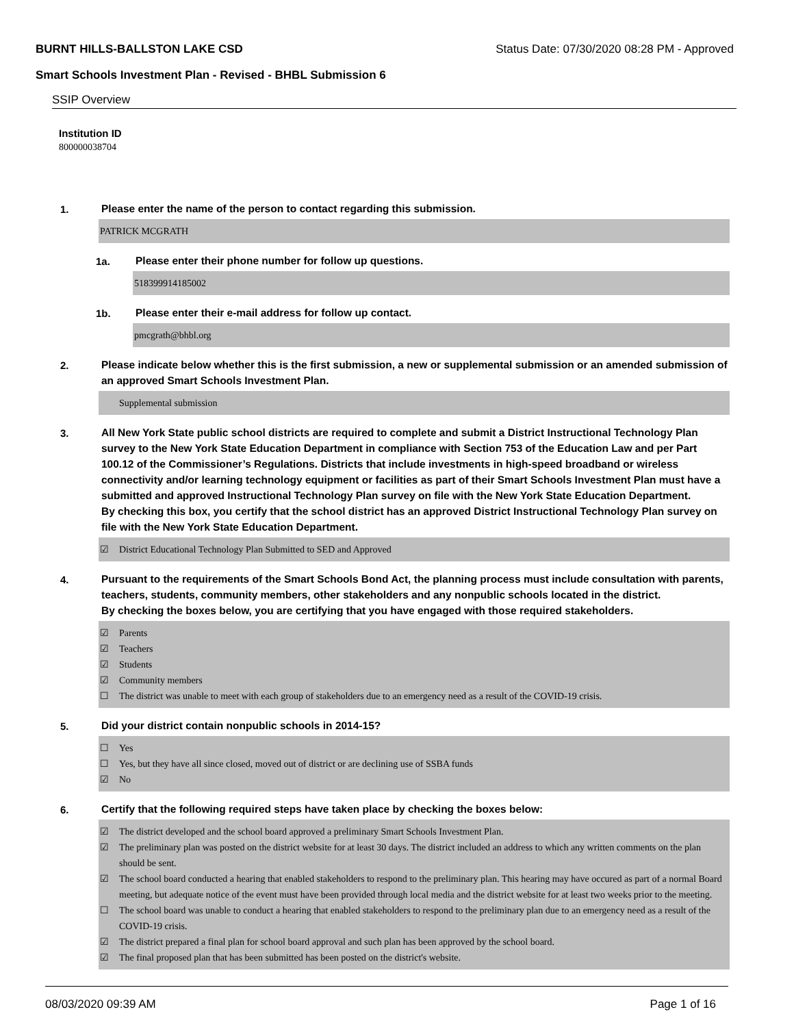BURNT HILLS-BALLSTON LAKE CSD Status Date: 07/30/2020 08:28 PM - Approved
Smart Schools Investment Plan - Revised - BHBL Submission 6
SSIP Overview
Institution ID
800000038704
1.
Please enter the name of the person to contact regarding this submission.
PATRICK MCGRATH
1a.
Please enter their phone number for follow up questions.
518399914185002
1b.
Please enter their e-mail address for follow up contact.
pmcgrath@bhbl.org
2.
Please indicate below whether this is the first submission, a new or supplemental submission or an amended submission of an approved Smart Schools Investment Plan.
Supplemental submission
3.
All New York State public school districts are required to complete and submit a District Instructional Technology Plan survey to the New York State Education Department in compliance with Section 753 of the Education Law and per Part 100.12 of the Commissioner’s Regulations. Districts that include investments in high-speed broadband or wireless connectivity and/or learning technology equipment or facilities as part of their Smart Schools Investment Plan must have a submitted and approved Instructional Technology Plan survey on file with the New York State Education Department.
By checking this box, you certify that the school district has an approved District Instructional Technology Plan survey on file with the New York State Education Department.
☑ District Educational Technology Plan Submitted to SED and Approved
4.
Pursuant to the requirements of the Smart Schools Bond Act, the planning process must include consultation with parents, teachers, students, community members, other stakeholders and any nonpublic schools located in the district.
By checking the boxes below, you are certifying that you have engaged with those required stakeholders.
☑ Parents
☑ Teachers
☑ Students
☑ Community members
☐ The district was unable to meet with each group of stakeholders due to an emergency need as a result of the COVID-19 crisis.
5.
Did your district contain nonpublic schools in 2014-15?
☐ Yes
☐ Yes, but they have all since closed, moved out of district or are declining use of SSBA funds
☑ No
6.
Certify that the following required steps have taken place by checking the boxes below:
☑ The district developed and the school board approved a preliminary Smart Schools Investment Plan.
☑ The preliminary plan was posted on the district website for at least 30 days. The district included an address to which any written comments on the plan should be sent.
☑ The school board conducted a hearing that enabled stakeholders to respond to the preliminary plan. This hearing may have occured as part of a normal Board meeting, but adequate notice of the event must have been provided through local media and the district website for at least two weeks prior to the meeting.
☐ The school board was unable to conduct a hearing that enabled stakeholders to respond to the preliminary plan due to an emergency need as a result of the COVID-19 crisis.
☑ The district prepared a final plan for school board approval and such plan has been approved by the school board.
☑ The final proposed plan that has been submitted has been posted on the district's website.
08/03/2020 09:39 AM Page 1 of 16